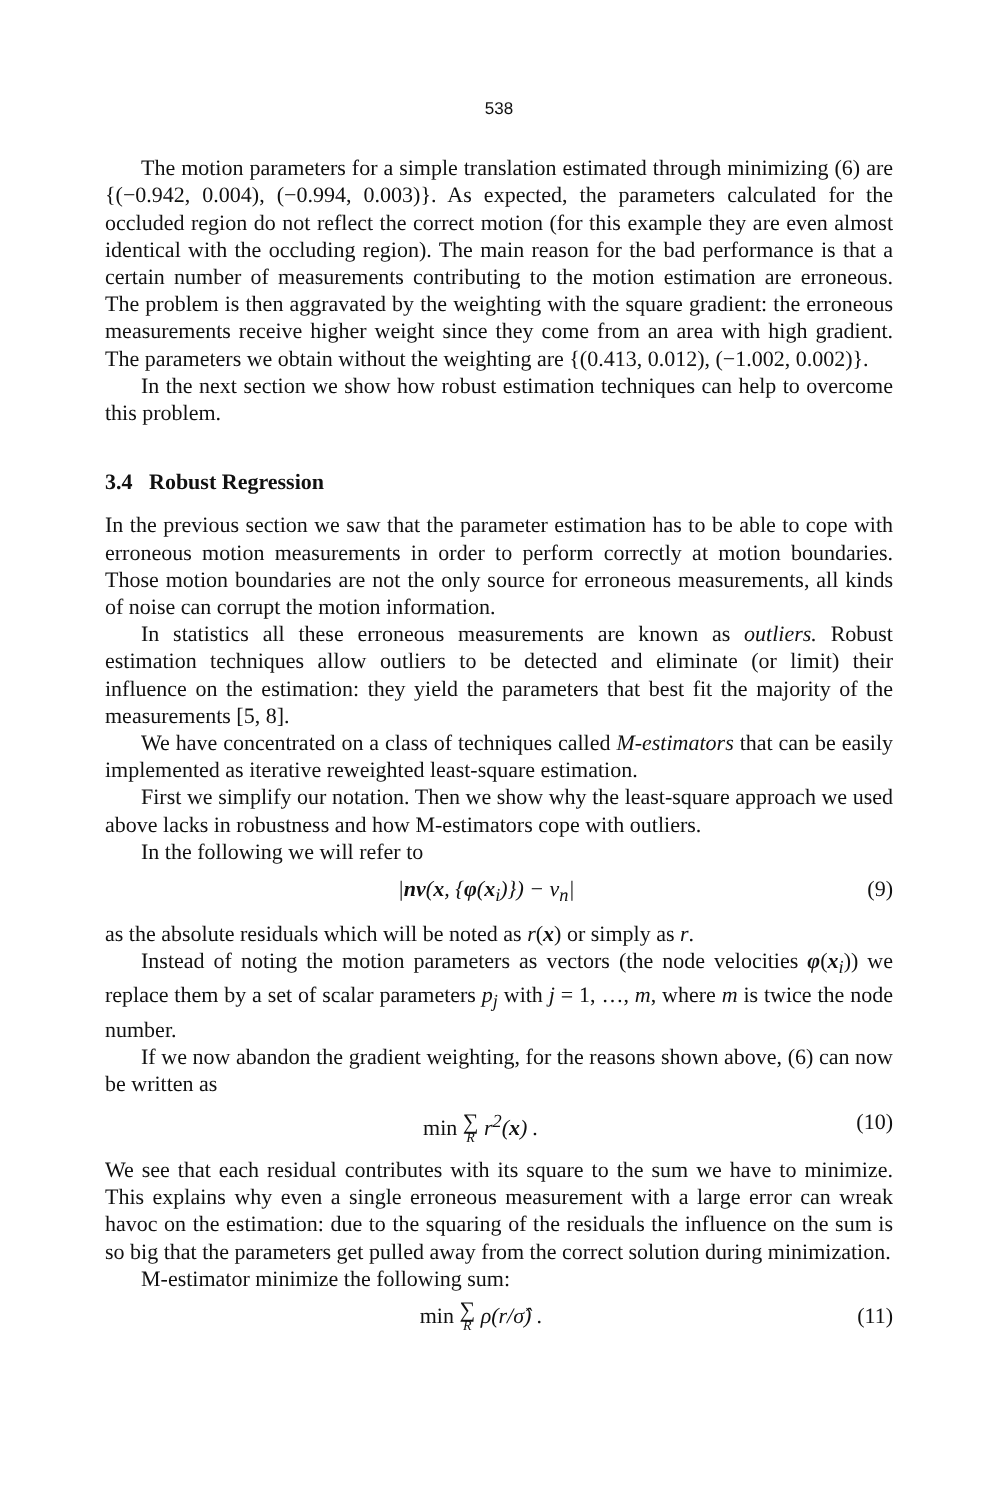538
The motion parameters for a simple translation estimated through minimizing (6) are {(−0.942, 0.004), (−0.994, 0.003)}. As expected, the parameters calculated for the occluded region do not reflect the correct motion (for this example they are even almost identical with the occluding region). The main reason for the bad performance is that a certain number of measurements contributing to the motion estimation are erroneous. The problem is then aggravated by the weighting with the square gradient: the erroneous measurements receive higher weight since they come from an area with high gradient. The parameters we obtain without the weighting are {(0.413, 0.012), (−1.002, 0.002)}.
In the next section we show how robust estimation techniques can help to overcome this problem.
3.4 Robust Regression
In the previous section we saw that the parameter estimation has to be able to cope with erroneous motion measurements in order to perform correctly at motion boundaries. Those motion boundaries are not the only source for erroneous measurements, all kinds of noise can corrupt the motion information.
In statistics all these erroneous measurements are known as outliers. Robust estimation techniques allow outliers to be detected and eliminate (or limit) their influence on the estimation: they yield the parameters that best fit the majority of the measurements [5, 8].
We have concentrated on a class of techniques called M-estimators that can be easily implemented as iterative reweighted least-square estimation.
First we simplify our notation. Then we show why the least-square approach we used above lacks in robustness and how M-estimators cope with outliers.
In the following we will refer to
|nv(x, {φ(x<sub>i</sub>)}) − v<sub>n</sub>| (9)
as the absolute residuals which will be noted as r(x) or simply as r.
Instead of noting the motion parameters as vectors (the node velocities φ(x<sub>i</sub>)) we replace them by a set of scalar parameters p<sub>j</sub> with j = 1, …, m, where m is twice the node number.
If we now abandon the gradient weighting, for the reasons shown above, (6) can now be written as
min ∑ R r<sup>2</sup>(x) . (10)
We see that each residual contributes with its square to the sum we have to minimize. This explains why even a single erroneous measurement with a large error can wreak havoc on the estimation: due to the squaring of the residuals the influence on the sum is so big that the parameters get pulled away from the correct solution during minimization.
M-estimator minimize the following sum:
min ∑ R ρ(r/σ̂) . (11)